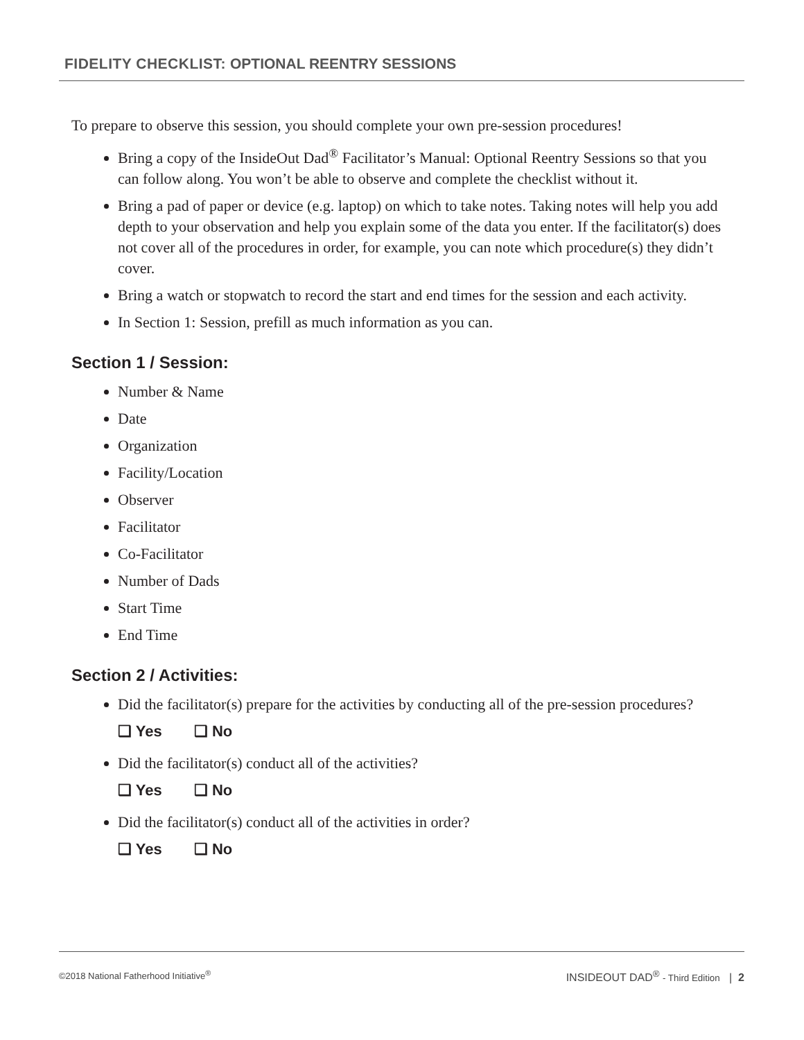FIDELITY CHECKLIST: OPTIONAL REENTRY SESSIONS
To prepare to observe this session, you should complete your own pre-session procedures!
Bring a copy of the InsideOut Dad<sup>®</sup> Facilitator’s Manual: Optional Reentry Sessions so that you can follow along. You won’t be able to observe and complete the checklist without it.
Bring a pad of paper or device (e.g. laptop) on which to take notes. Taking notes will help you add depth to your observation and help you explain some of the data you enter. If the facilitator(s) does not cover all of the procedures in order, for example, you can note which procedure(s) they didn’t cover.
Bring a watch or stopwatch to record the start and end times for the session and each activity.
In Section 1: Session, prefill as much information as you can.
Section 1 / Session:
Number & Name
Date
Organization
Facility/Location
Observer
Facilitator
Co-Facilitator
Number of Dads
Start Time
End Time
Section 2 / Activities:
Did the facilitator(s) prepare for the activities by conducting all of the pre-session procedures?
❑ Yes ❑ No
Did the facilitator(s) conduct all of the activities?
❑ Yes ❑ No
Did the facilitator(s) conduct all of the activities in order?
❑ Yes ❑ No
©2018 National Fatherhood Initiative<sup>®</sup> INSIDEOUT DAD<sup>®</sup> - Third Edition | 2